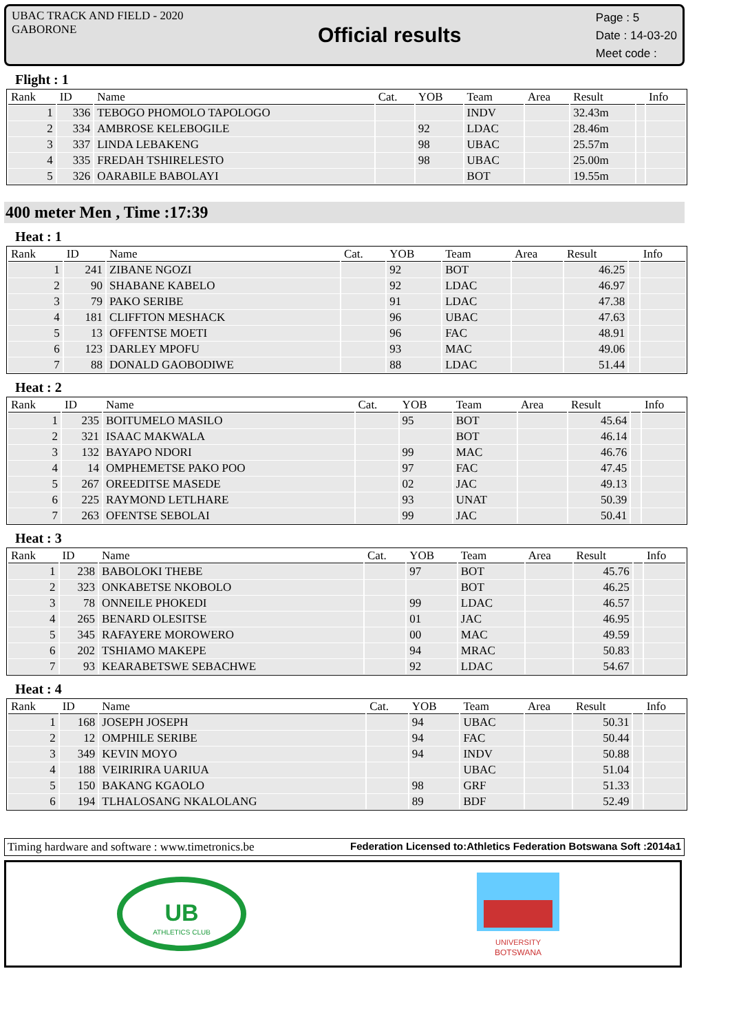UBAC TRACK AND FIELD - 2020
GABORONE
Official results
Page : 5
Date : 14-03-20
Meet code :
Flight : 1
| Rank | ID | Name | Cat. | YOB | Team | Area | Result | | Info |
| --- | --- | --- | --- | --- | --- | --- | --- | --- | --- |
| 1 | 336 | TEBOGO PHOMOLO TAPOLOGO | | | INDV | | 32.43m | | |
| 2 | 334 | AMBROSE KELEBOGILE | | 92 | LDAC | | 28.46m | | |
| 3 | 337 | LINDA LEBAKENG | | 98 | UBAC | | 25.57m | | |
| 4 | 335 | FREDAH TSHIRELESTO | | 98 | UBAC | | 25.00m | | |
| 5 | 326 | OARABILE BABOLAYI | | | BOT | | 19.55m | | |
400 meter Men , Time :17:39
Heat : 1
| Rank | ID | Name | Cat. | YOB | Team | Area | Result | | Info |
| --- | --- | --- | --- | --- | --- | --- | --- | --- | --- |
| 1 | 241 | ZIBANE NGOZI | | 92 | BOT | | 46.25 | | |
| 2 | 90 | SHABANE KABELO | | 92 | LDAC | | 46.97 | | |
| 3 | 79 | PAKO SERIBE | | 91 | LDAC | | 47.38 | | |
| 4 | 181 | CLIFFTON MESHACK | | 96 | UBAC | | 47.63 | | |
| 5 | 13 | OFFENTSE MOETI | | 96 | FAC | | 48.91 | | |
| 6 | 123 | DARLEY MPOFU | | 93 | MAC | | 49.06 | | |
| 7 | 88 | DONALD GAOBODIWE | | 88 | LDAC | | 51.44 | | |
Heat : 2
| Rank | ID | Name | Cat. | YOB | Team | Area | Result | | Info |
| --- | --- | --- | --- | --- | --- | --- | --- | --- | --- |
| 1 | 235 | BOITUMELO MASILO | | 95 | BOT | | 45.64 | | |
| 2 | 321 | ISAAC MAKWALA | | | BOT | | 46.14 | | |
| 3 | 132 | BAYAPO NDORI | | 99 | MAC | | 46.76 | | |
| 4 | 14 | OMPHEMETSE PAKO POO | | 97 | FAC | | 47.45 | | |
| 5 | 267 | OREEDITSE MASEDE | | 02 | JAC | | 49.13 | | |
| 6 | 225 | RAYMOND LETLHARE | | 93 | UNAT | | 50.39 | | |
| 7 | 263 | OFENTSE SEBOLAI | | 99 | JAC | | 50.41 | | |
Heat : 3
| Rank | ID | Name | Cat. | YOB | Team | Area | Result | | Info |
| --- | --- | --- | --- | --- | --- | --- | --- | --- | --- |
| 1 | 238 | BABOLOKI THEBE | | 97 | BOT | | 45.76 | | |
| 2 | 323 | ONKABETSE NKOBOLO | | | BOT | | 46.25 | | |
| 3 | 78 | ONNEILE PHOKEDI | | 99 | LDAC | | 46.57 | | |
| 4 | 265 | BENARD OLESITSE | | 01 | JAC | | 46.95 | | |
| 5 | 345 | RAFAYERE MOROWERO | | 00 | MAC | | 49.59 | | |
| 6 | 202 | TSHIAMO MAKEPE | | 94 | MRAC | | 50.83 | | |
| 7 | 93 | KEARABETSWE SEBACHWE | | 92 | LDAC | | 54.67 | | |
Heat : 4
| Rank | ID | Name | Cat. | YOB | Team | Area | Result | | Info |
| --- | --- | --- | --- | --- | --- | --- | --- | --- | --- |
| 1 | 168 | JOSEPH JOSEPH | | 94 | UBAC | | 50.31 | | |
| 2 | 12 | OMPHILE SERIBE | | 94 | FAC | | 50.44 | | |
| 3 | 349 | KEVIN MOYO | | 94 | INDV | | 50.88 | | |
| 4 | 188 | VEIRIRIRA UARIUA | | | UBAC | | 51.04 | | |
| 5 | 150 | BAKANG KGAOLO | | 98 | GRF | | 51.33 | | |
| 6 | 194 | TLHALOSANG NKALOLANG | | 89 | BDF | | 52.49 | | |
Timing hardware and software : www.timetronics.be Federation Licensed to:Athletics Federation Botswana Soft :2014a1
UB
ATHLETICS CLUB
UNIVERSITY
BOTSWANA